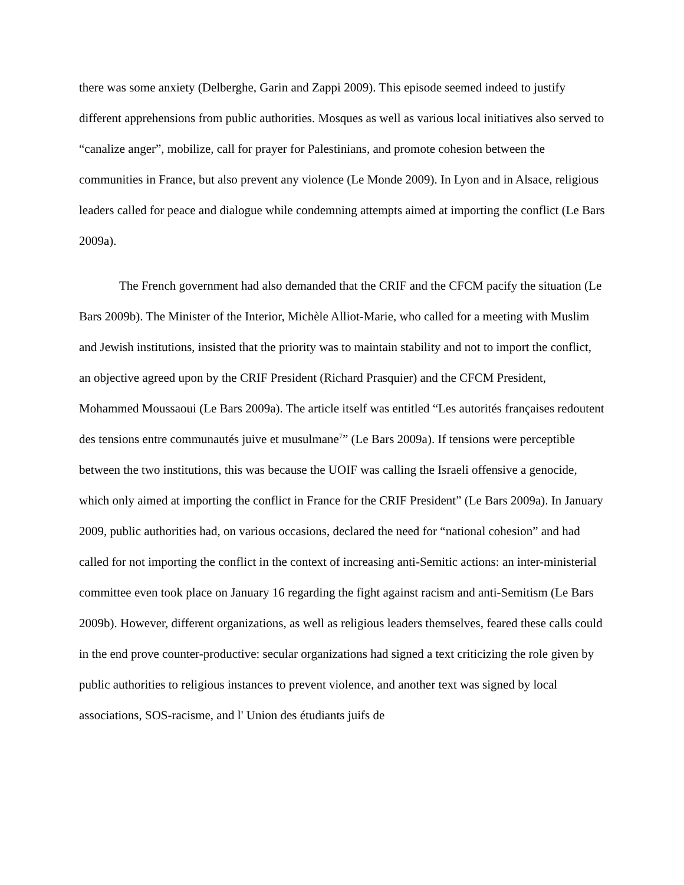there was some anxiety (Delberghe, Garin and Zappi 2009). This episode seemed indeed to justify different apprehensions from public authorities. Mosques as well as various local initiatives also served to “canalize anger”, mobilize, call for prayer for Palestinians, and promote cohesion between the communities in France, but also prevent any violence (Le Monde 2009). In Lyon and in Alsace, religious leaders called for peace and dialogue while condemning attempts aimed at importing the conflict (Le Bars 2009a).
The French government had also demanded that the CRIF and the CFCM pacify the situation (Le Bars 2009b). The Minister of the Interior, Michèle Alliot-Marie, who called for a meeting with Muslim and Jewish institutions, insisted that the priority was to maintain stability and not to import the conflict, an objective agreed upon by the CRIF President (Richard Prasquier) and the CFCM President, Mohammed Moussaoui (Le Bars 2009a). The article itself was entitled “Les autorités françaises redoutent des tensions entre communautés juive et musulmane<sup>7</sup>” (Le Bars 2009a). If tensions were perceptible between the two institutions, this was because the UOIF was calling the Israeli offensive a genocide, which only aimed at importing the conflict in France for the CRIF President” (Le Bars 2009a). In January 2009, public authorities had, on various occasions, declared the need for “national cohesion” and had called for not importing the conflict in the context of increasing anti-Semitic actions: an inter-ministerial committee even took place on January 16 regarding the fight against racism and anti-Semitism (Le Bars 2009b). However, different organizations, as well as religious leaders themselves, feared these calls could in the end prove counter-productive: secular organizations had signed a text criticizing the role given by public authorities to religious instances to prevent violence, and another text was signed by local associations, SOS-racisme, and l' Union des étudiants juifs de